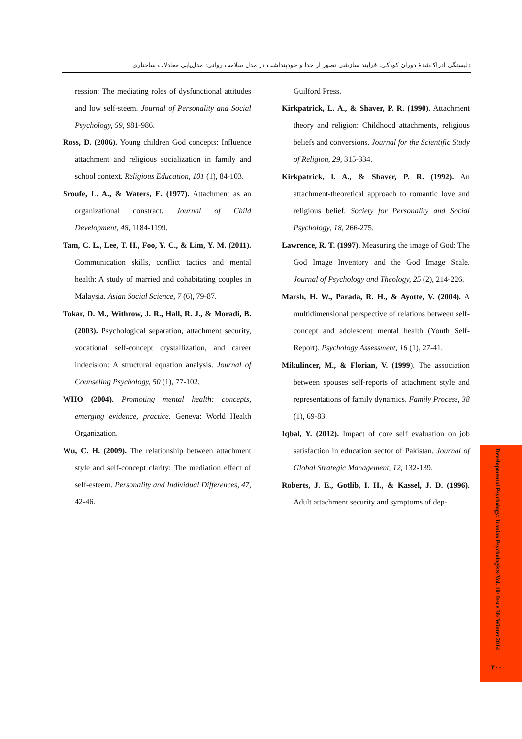دلبستگی ادراک‌شدهٔ دوران کودکی، فرایند سازشی تصور از خدا و خودپنداشت در مدل سلامت روانی: مدل‌یابی معادلات ساختاری
ression: The mediating roles of dysfunctional attitudes and low self-steem. Journal of Personality and Social Psychology, 59, 981-986.
Ross, D. (2006). Young children God concepts: Influence attachment and religious socialization in family and school context. Religious Education, 101 (1), 84-103.
Sroufe, L. A., & Waters, E. (1977). Attachment as an organizational constract. Journal of Child Development, 48, 1184-1199.
Tam, C. L., Lee, T. H., Foo, Y. C., & Lim, Y. M. (2011). Communication skills, conflict tactics and mental health: A study of married and cohabitating couples in Malaysia. Asian Social Science, 7 (6), 79-87.
Tokar, D. M., Withrow, J. R., Hall, R. J., & Moradi, B. (2003). Psychological separation, attachment security, vocational self-concept crystallization, and career indecision: A structural equation analysis. Journal of Counseling Psychology, 50 (1), 77-102.
WHO (2004). Promoting mental health: concepts, emerging evidence, practice. Geneva: World Health Organization.
Wu, C. H. (2009). The relationship between attachment style and self-concept clarity: The mediation effect of self-esteem. Personality and Individual Differences, 47, 42-46.
Guilford Press.
Kirkpatrick, L. A., & Shaver, P. R. (1990). Attachment theory and religion: Childhood attachments, religious beliefs and conversions. Journal for the Scientific Study of Religion, 29, 315-334.
Kirkpatrick, l. A., & Shaver, P. R. (1992). An attachment-theoretical approach to romantic love and religious belief. Society for Personality and Social Psychology, 18, 266-275.
Lawrence, R. T. (1997). Measuring the image of God: The God Image Inventory and the God Image Scale. Journal of Psychology and Theology, 25 (2), 214-226.
Marsh, H. W., Parada, R. H., & Ayotte, V. (2004). A multidimensional perspective of relations between self-concept and adolescent mental health (Youth Self-Report). Psychology Assessment, 16 (1), 27-41.
Mikulincer, M., & Florian, V. (1999). The association between spouses self-reports of attachment style and representations of family dynamics. Family Process, 38 (1), 69-83.
Iqbal, Y. (2012). Impact of core self evaluation on job satisfaction in education sector of Pakistan. Journal of Global Strategic Management, 12, 132-139.
Roberts, J. E., Gotlib, I. H., & Kassel, J. D. (1996). Adult attachment security and symptoms of dep-
Developmental Psychology: Iranian Psychologists-Vol. 10/ Issue 38/ Winter 2014
۲۰۰